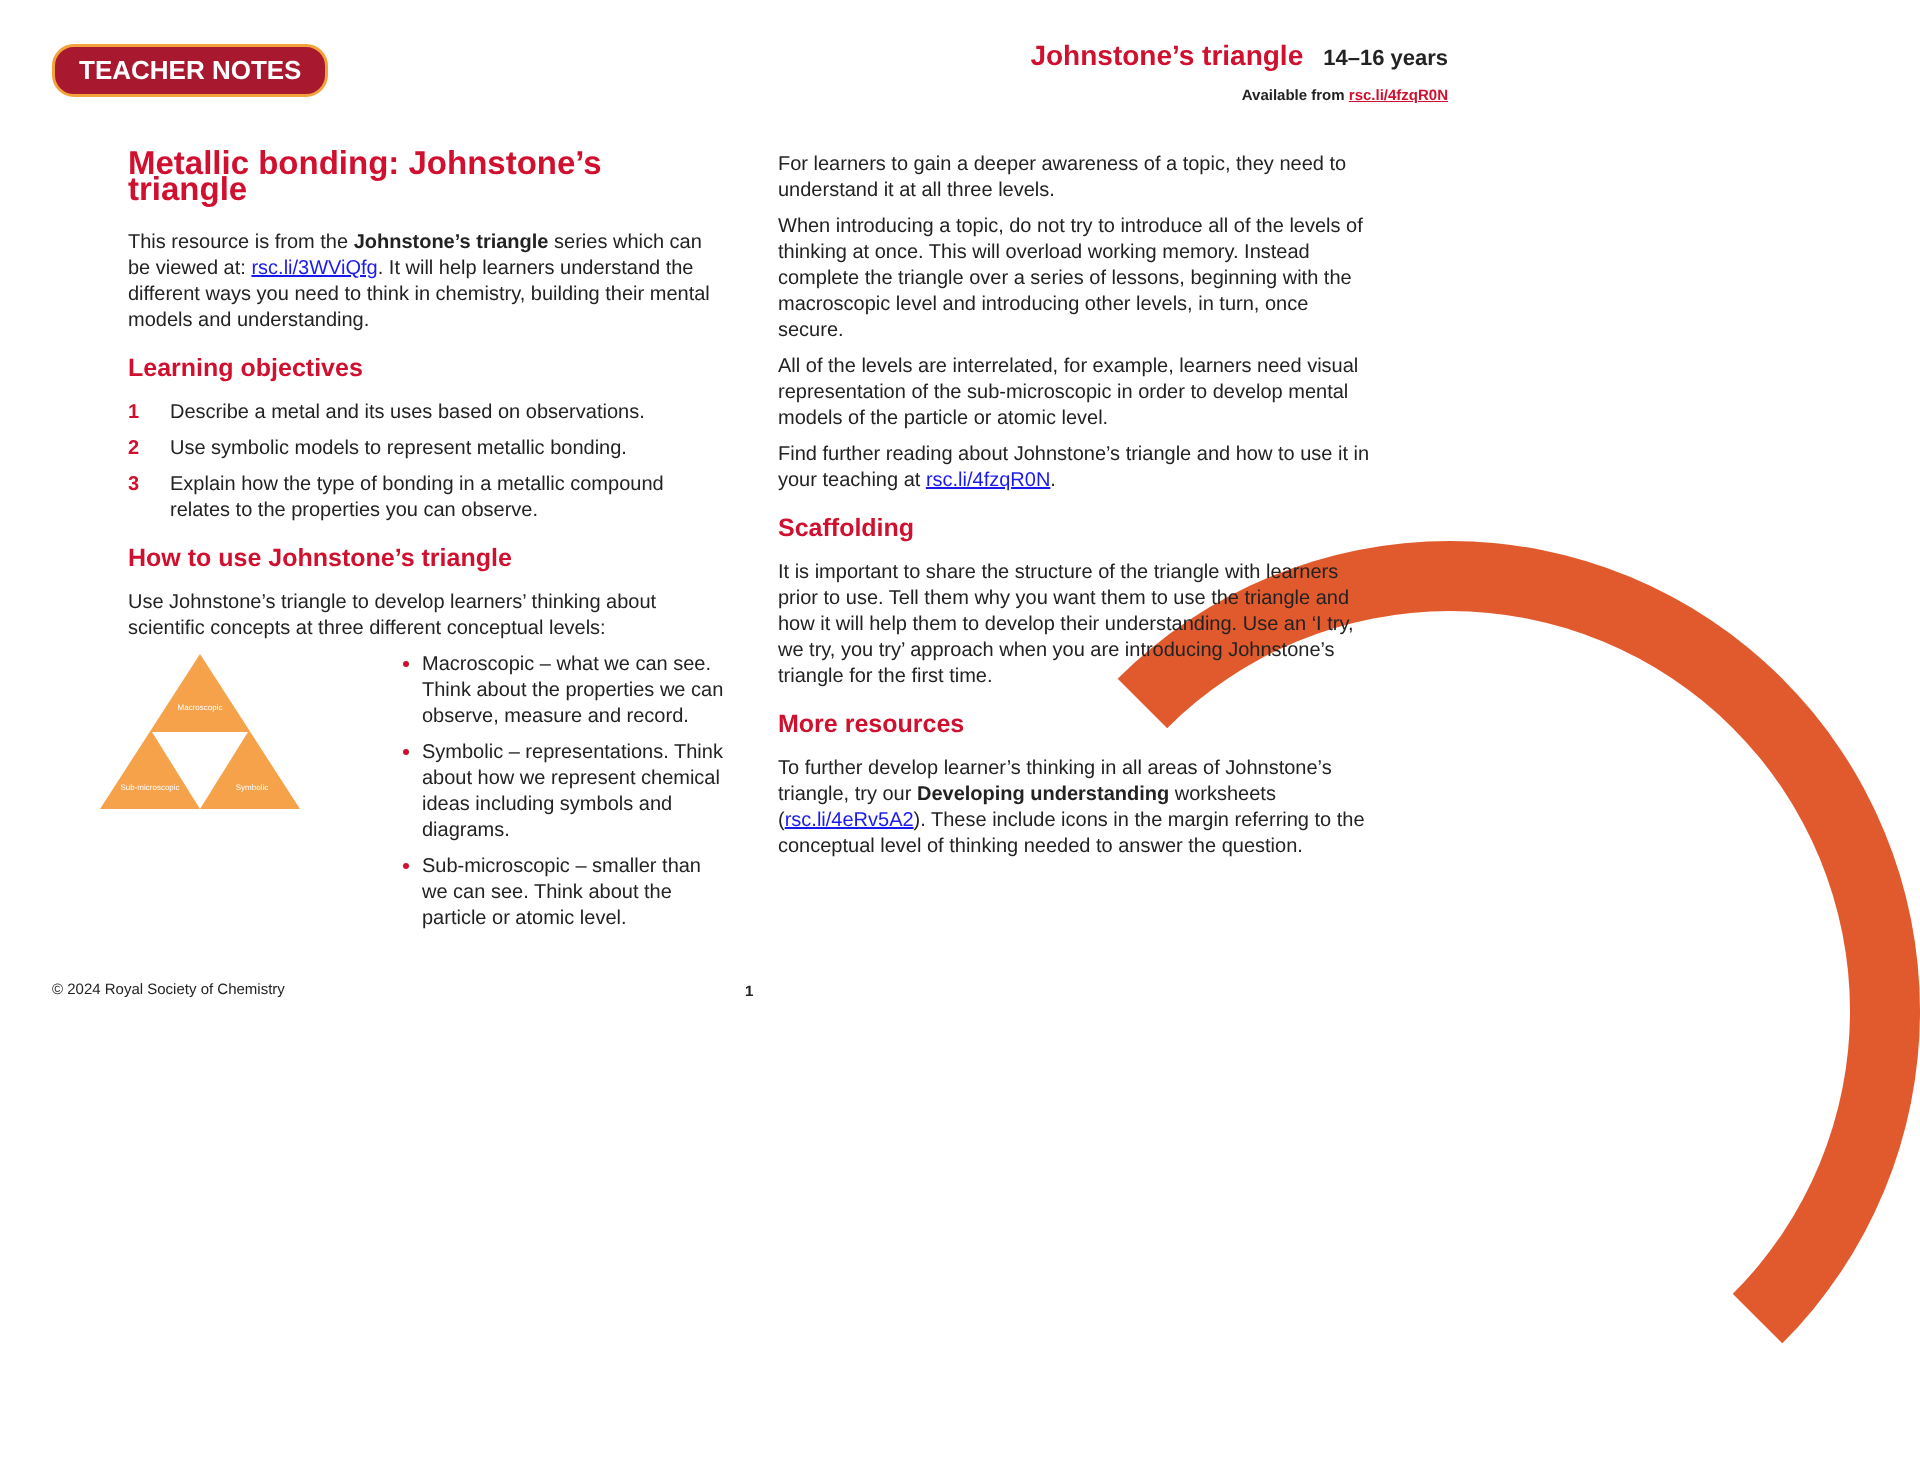TEACHER NOTES
Johnstone’s triangle 14–16 years
Available from rsc.li/4fzqR0N
Metallic bonding: Johnstone’s triangle
This resource is from the Johnstone’s triangle series which can be viewed at: rsc.li/3WViQfg. It will help learners understand the different ways you need to think in chemistry, building their mental models and understanding.
Learning objectives
1 Describe a metal and its uses based on observations.
2 Use symbolic models to represent metallic bonding.
3 Explain how the type of bonding in a metallic compound relates to the properties you can observe.
How to use Johnstone’s triangle
Use Johnstone’s triangle to develop learners’ thinking about scientific concepts at three different conceptual levels:
Macroscopic
Sub-microscopic
Symbolic
Macroscopic – what we can see. Think about the properties we can observe, measure and record.
Symbolic – representations. Think about how we represent chemical ideas including symbols and diagrams.
Sub-microscopic – smaller than we can see. Think about the particle or atomic level.
For learners to gain a deeper awareness of a topic, they need to understand it at all three levels.
When introducing a topic, do not try to introduce all of the levels of thinking at once. This will overload working memory. Instead complete the triangle over a series of lessons, beginning with the macroscopic level and introducing other levels, in turn, once secure.
All of the levels are interrelated, for example, learners need visual representation of the sub-microscopic in order to develop mental models of the particle or atomic level.
Find further reading about Johnstone’s triangle and how to use it in your teaching at rsc.li/4fzqR0N.
Scaffolding
It is important to share the structure of the triangle with learners prior to use. Tell them why you want them to use the triangle and how it will help them to develop their understanding. Use an ‘I try, we try, you try’ approach when you are introducing Johnstone’s triangle for the first time.
More resources
To further develop learner’s thinking in all areas of Johnstone’s triangle, try our Developing understanding worksheets (rsc.li/4eRv5A2). These include icons in the margin referring to the conceptual level of thinking needed to answer the question.
© 2024 Royal Society of Chemistry
1